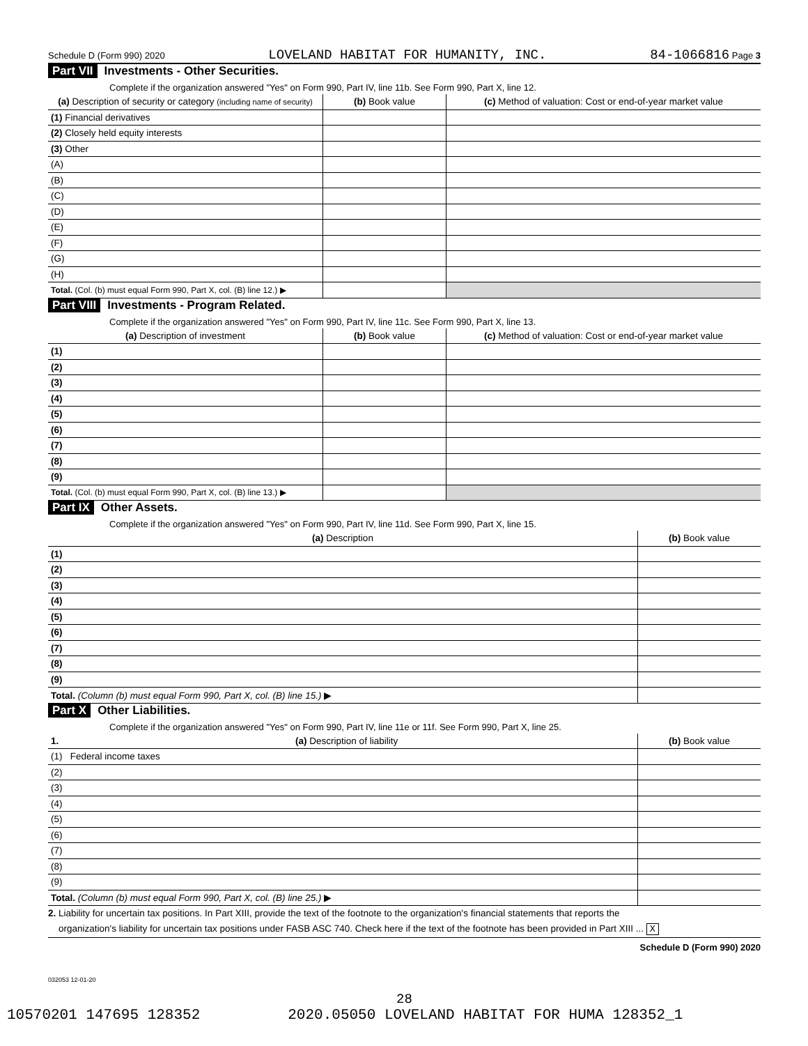Schedule D (Form 990) 2020 LOVELAND HABITAT FOR HUMANITY, INC. 84-1066816 Page 3
Part VII Investments - Other Securities.
Complete if the organization answered "Yes" on Form 990, Part IV, line 11b. See Form 990, Part X, line 12.
| (a) Description of security or category (including name of security) | (b) Book value | (c) Method of valuation: Cost or end-of-year market value |
| --- | --- | --- |
| (1) Financial derivatives | | |
| (2) Closely held equity interests | | |
| (3) Other | | |
| (A) | | |
| (B) | | |
| (C) | | |
| (D) | | |
| (E) | | |
| (F) | | |
| (G) | | |
| (H) | | |
| Total. (Col. (b) must equal Form 990, Part X, col. (B) line 12.) ▶ | | |
Part VIII Investments - Program Related.
Complete if the organization answered "Yes" on Form 990, Part IV, line 11c. See Form 990, Part X, line 13.
| (a) Description of investment | (b) Book value | (c) Method of valuation: Cost or end-of-year market value |
| --- | --- | --- |
| (1) | | |
| (2) | | |
| (3) | | |
| (4) | | |
| (5) | | |
| (6) | | |
| (7) | | |
| (8) | | |
| (9) | | |
| Total. (Col. (b) must equal Form 990, Part X, col. (B) line 13.) ▶ | | |
Part IX Other Assets.
Complete if the organization answered "Yes" on Form 990, Part IV, line 11d. See Form 990, Part X, line 15.
| (a) Description | (b) Book value |
| --- | --- |
| (1) | |
| (2) | |
| (3) | |
| (4) | |
| (5) | |
| (6) | |
| (7) | |
| (8) | |
| (9) | |
| Total. (Column (b) must equal Form 990, Part X, col. (B) line 15.) ▶ | |
Part X Other Liabilities.
Complete if the organization answered "Yes" on Form 990, Part IV, line 11e or 11f. See Form 990, Part X, line 25.
| 1. (a) Description of liability | (b) Book value |
| --- | --- |
| (1) Federal income taxes | |
| (2) | |
| (3) | |
| (4) | |
| (5) | |
| (6) | |
| (7) | |
| (8) | |
| (9) | |
| Total. (Column (b) must equal Form 990, Part X, col. (B) line 25.) ▶ | |
2. Liability for uncertain tax positions. In Part XIII, provide the text of the footnote to the organization's financial statements that reports the
organization's liability for uncertain tax positions under FASB ASC 740. Check here if the text of the footnote has been provided in Part XIII ... X
Schedule D (Form 990) 2020
032053 12-01-20
28
10570201 147695 128352 2020.05050 LOVELAND HABITAT FOR HUMA 128352_1